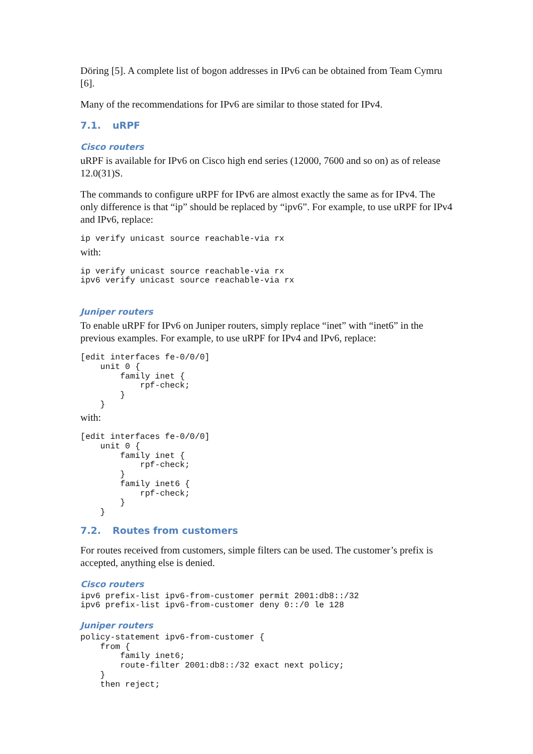Döring [5]. A complete list of bogon addresses in IPv6 can be obtained from Team Cymru [6].
Many of the recommendations for IPv6 are similar to those stated for IPv4.
7.1. uRPF
Cisco routers
uRPF is available for IPv6 on Cisco high end series (12000, 7600 and so on) as of release 12.0(31)S.
The commands to configure uRPF for IPv6 are almost exactly the same as for IPv4. The only difference is that “ip” should be replaced by “ipv6”. For example, to use uRPF for IPv4 and IPv6, replace:
ip verify unicast source reachable-via rx
with:
ip verify unicast source reachable-via rx
ipv6 verify unicast source reachable-via rx
Juniper routers
To enable uRPF for IPv6 on Juniper routers, simply replace “inet” with “inet6” in the previous examples. For example, to use uRPF for IPv4 and IPv6, replace:
[edit interfaces fe-0/0/0]
    unit 0 {
        family inet {
            rpf-check;
        }
    }
with:
[edit interfaces fe-0/0/0]
    unit 0 {
        family inet {
            rpf-check;
        }
        family inet6 {
            rpf-check;
        }
    }
7.2. Routes from customers
For routes received from customers, simple filters can be used. The customer’s prefix is accepted, anything else is denied.
Cisco routers
ipv6 prefix-list ipv6-from-customer permit 2001:db8::/32
ipv6 prefix-list ipv6-from-customer deny 0::/0 le 128
Juniper routers
policy-statement ipv6-from-customer {
    from {
        family inet6;
        route-filter 2001:db8::/32 exact next policy;
    }
    then reject;